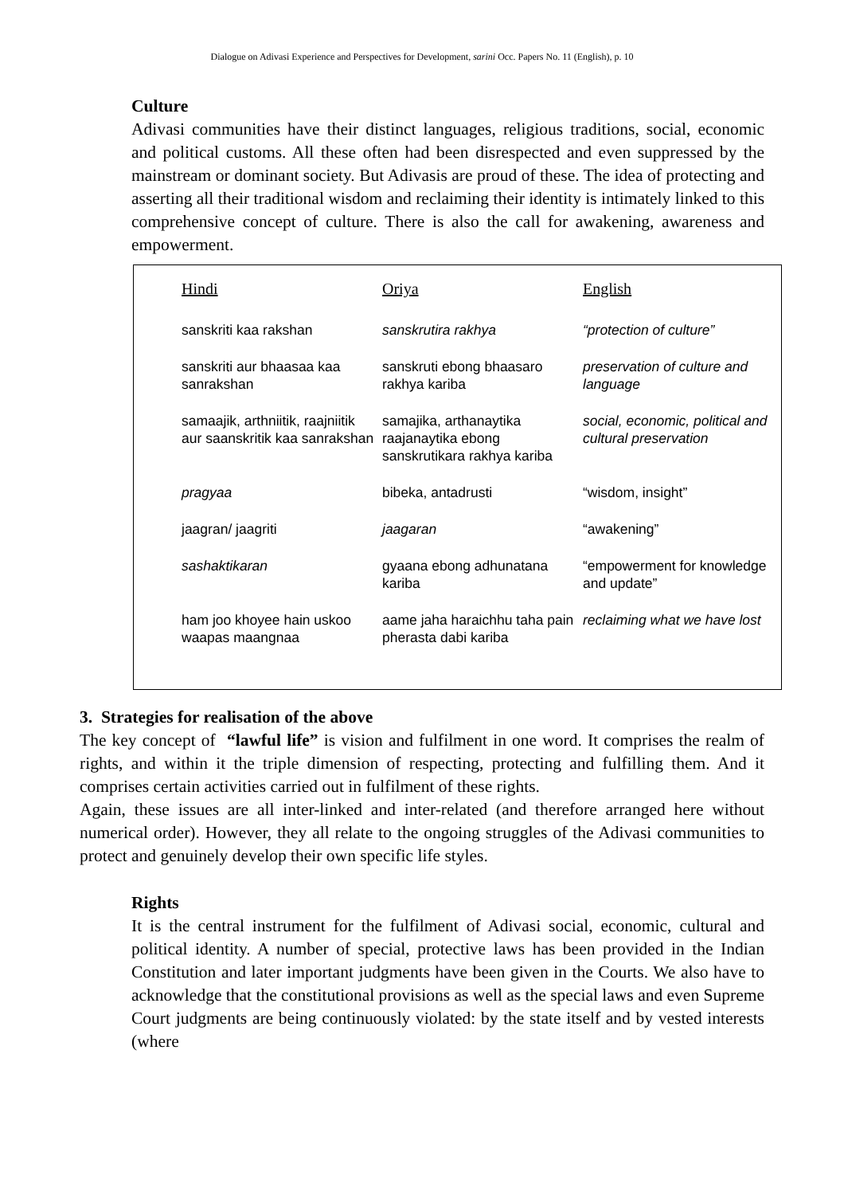Dialogue on Adivasi Experience and Perspectives for Development, sarini Occ. Papers No. 11 (English), p. 10
Culture
Adivasi communities have their distinct languages, religious traditions, social, economic and political customs. All these often had been disrespected and even suppressed by the mainstream or dominant society. But Adivasis are proud of these. The idea of protecting and asserting all their traditional wisdom and reclaiming their identity is intimately linked to this comprehensive concept of culture. There is also the call for awakening, awareness and empowerment.
| Hindi | Oriya | English |
| --- | --- | --- |
| sanskriti kaa rakshan | sanskrutira rakhya | “protection of culture” |
| sanskriti aur bhaasaa kaa sanrakshan | sanskruti ebong bhaasaro rakhya kariba | preservation of culture and language |
| samaajik, arthniitik, raajniitik aur saanskritik kaa sanrakshan | samajika, arthanaytika raajanaytika ebong sanskrutikara rakhya kariba | social, economic, political and cultural preservation |
| pragyaa | bibeka, antadrusti | “wisdom, insight” |
| jaagran/ jaagriti | jaagaran | “awakening” |
| sashaktikaran | gyaana ebong adhunatana kariba | “empowerment for knowledge and update” |
| ham joo khoyee hain uskoo waapas maangnaa | aame jaha haraichhu taha pain pherasta dabi kariba | reclaiming what we have lost |
3. Strategies for realisation of the above
The key concept of “lawful life” is vision and fulfilment in one word. It comprises the realm of rights, and within it the triple dimension of respecting, protecting and fulfilling them. And it comprises certain activities carried out in fulfilment of these rights.
Again, these issues are all inter-linked and inter-related (and therefore arranged here without numerical order). However, they all relate to the ongoing struggles of the Adivasi communities to protect and genuinely develop their own specific life styles.
Rights
It is the central instrument for the fulfilment of Adivasi social, economic, cultural and political identity. A number of special, protective laws has been provided in the Indian Constitution and later important judgments have been given in the Courts. We also have to acknowledge that the constitutional provisions as well as the special laws and even Supreme Court judgments are being continuously violated: by the state itself and by vested interests (where